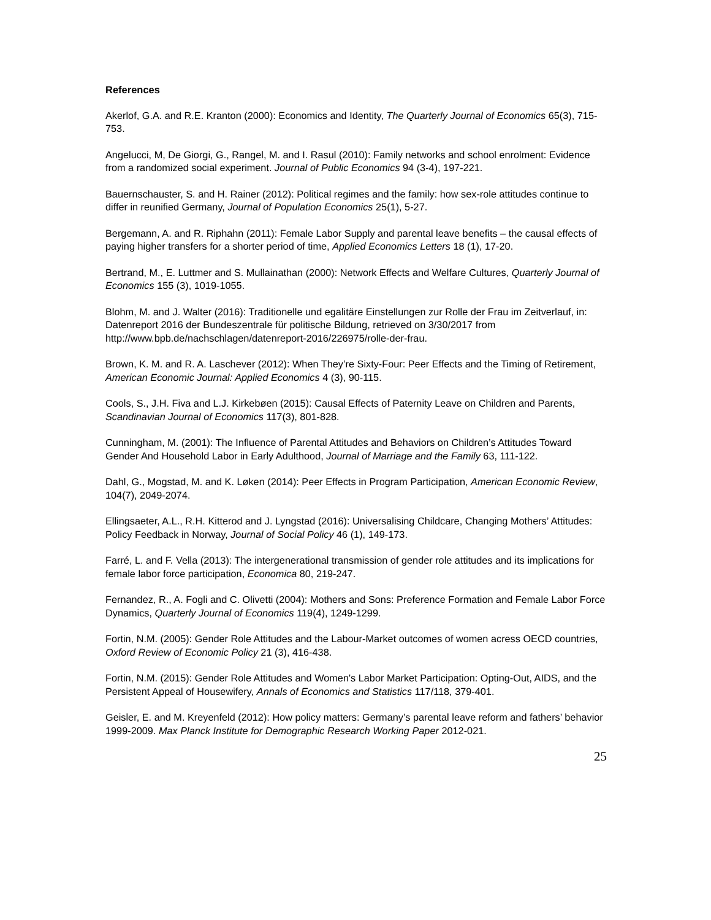References
Akerlof, G.A. and R.E. Kranton (2000): Economics and Identity, The Quarterly Journal of Economics 65(3), 715-753.
Angelucci, M, De Giorgi, G., Rangel, M. and I. Rasul (2010): Family networks and school enrolment: Evidence from a randomized social experiment. Journal of Public Economics 94 (3-4), 197-221.
Bauernschauster, S. and H. Rainer (2012): Political regimes and the family: how sex-role attitudes continue to differ in reunified Germany, Journal of Population Economics 25(1), 5-27.
Bergemann, A. and R. Riphahn (2011): Female Labor Supply and parental leave benefits – the causal effects of paying higher transfers for a shorter period of time, Applied Economics Letters 18 (1), 17-20.
Bertrand, M., E. Luttmer and S. Mullainathan (2000): Network Effects and Welfare Cultures, Quarterly Journal of Economics 155 (3), 1019-1055.
Blohm, M. and J. Walter (2016): Traditionelle und egalitäre Einstellungen zur Rolle der Frau im Zeitverlauf, in: Datenreport 2016 der Bundeszentrale für politische Bildung, retrieved on 3/30/2017 from http://www.bpb.de/nachschlagen/datenreport-2016/226975/rolle-der-frau.
Brown, K. M. and R. A. Laschever (2012): When They’re Sixty-Four: Peer Effects and the Timing of Retirement, American Economic Journal: Applied Economics 4 (3), 90-115.
Cools, S., J.H. Fiva and L.J. Kirkebøen (2015): Causal Effects of Paternity Leave on Children and Parents, Scandinavian Journal of Economics 117(3), 801-828.
Cunningham, M. (2001): The Influence of Parental Attitudes and Behaviors on Children’s Attitudes Toward Gender And Household Labor in Early Adulthood, Journal of Marriage and the Family 63, 111-122.
Dahl, G., Mogstad, M. and K. Løken (2014): Peer Effects in Program Participation, American Economic Review, 104(7), 2049-2074.
Ellingsaeter, A.L., R.H. Kitterod and J. Lyngstad (2016): Universalising Childcare, Changing Mothers’ Attitudes: Policy Feedback in Norway, Journal of Social Policy 46 (1), 149-173.
Farré, L. and F. Vella (2013): The intergenerational transmission of gender role attitudes and its implications for female labor force participation, Economica 80, 219-247.
Fernandez, R., A. Fogli and C. Olivetti (2004): Mothers and Sons: Preference Formation and Female Labor Force Dynamics, Quarterly Journal of Economics 119(4), 1249-1299.
Fortin, N.M. (2005): Gender Role Attitudes and the Labour-Market outcomes of women acress OECD countries, Oxford Review of Economic Policy 21 (3), 416-438.
Fortin, N.M. (2015): Gender Role Attitudes and Women's Labor Market Participation: Opting-Out, AIDS, and the Persistent Appeal of Housewifery, Annals of Economics and Statistics 117/118, 379-401.
Geisler, E. and M. Kreyenfeld (2012): How policy matters: Germany’s parental leave reform and fathers’ behavior 1999-2009. Max Planck Institute for Demographic Research Working Paper 2012-021.
25